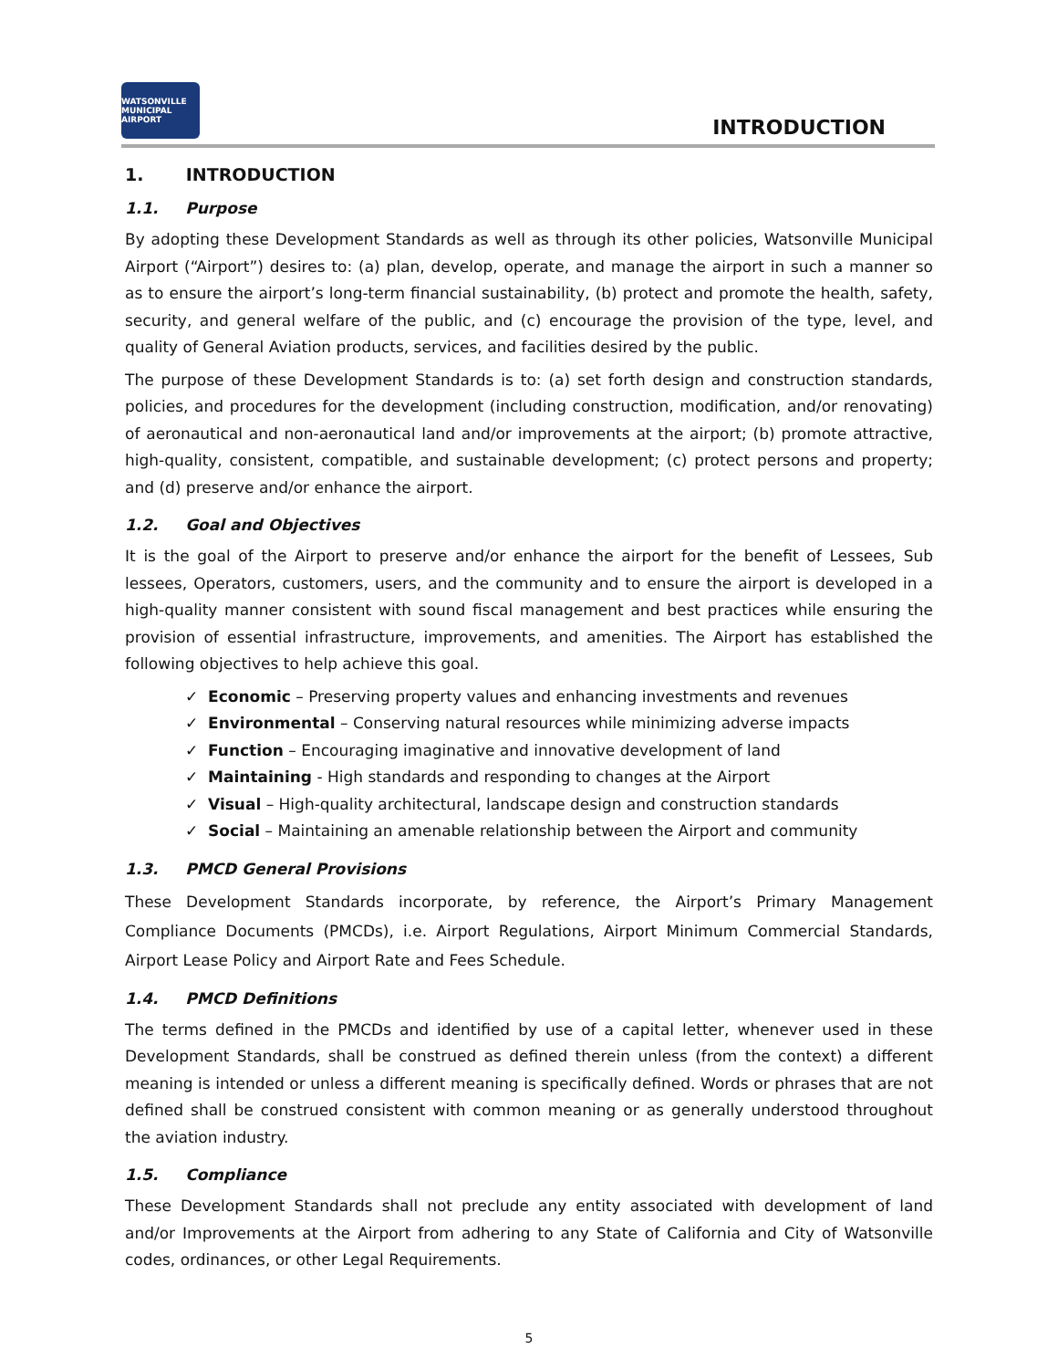WATSONVILLE
MUNICIPAL AIRPORT
INTRODUCTION
1. INTRODUCTION
1.1. Purpose
By adopting these Development Standards as well as through its other policies, Watsonville Municipal Airport (“Airport”) desires to: (a) plan, develop, operate, and manage the airport in such a manner so as to ensure the airport’s long-term financial sustainability, (b) protect and promote the health, safety, security, and general welfare of the public, and (c) encourage the provision of the type, level, and quality of General Aviation products, services, and facilities desired by the public.
The purpose of these Development Standards is to: (a) set forth design and construction standards, policies, and procedures for the development (including construction, modification, and/or renovating) of aeronautical and non-aeronautical land and/or improvements at the airport; (b) promote attractive, high-quality, consistent, compatible, and sustainable development; (c) protect persons and property; and (d) preserve and/or enhance the airport.
1.2. Goal and Objectives
It is the goal of the Airport to preserve and/or enhance the airport for the benefit of Lessees, Sub lessees, Operators, customers, users, and the community and to ensure the airport is developed in a high-quality manner consistent with sound fiscal management and best practices while ensuring the provision of essential infrastructure, improvements, and amenities. The Airport has established the following objectives to help achieve this goal.
✓ Economic – Preserving property values and enhancing investments and revenues
✓ Environmental – Conserving natural resources while minimizing adverse impacts
✓ Function – Encouraging imaginative and innovative development of land
✓ Maintaining - High standards and responding to changes at the Airport
✓ Visual – High-quality architectural, landscape design and construction standards
✓ Social – Maintaining an amenable relationship between the Airport and community
1.3. PMCD General Provisions
These Development Standards incorporate, by reference, the Airport’s Primary Management Compliance Documents (PMCDs), i.e. Airport Regulations, Airport Minimum Commercial Standards, Airport Lease Policy and Airport Rate and Fees Schedule.
1.4. PMCD Definitions
The terms defined in the PMCDs and identified by use of a capital letter, whenever used in these Development Standards, shall be construed as defined therein unless (from the context) a different meaning is intended or unless a different meaning is specifically defined. Words or phrases that are not defined shall be construed consistent with common meaning or as generally understood throughout the aviation industry.
1.5. Compliance
These Development Standards shall not preclude any entity associated with development of land and/or Improvements at the Airport from adhering to any State of California and City of Watsonville codes, ordinances, or other Legal Requirements.
5